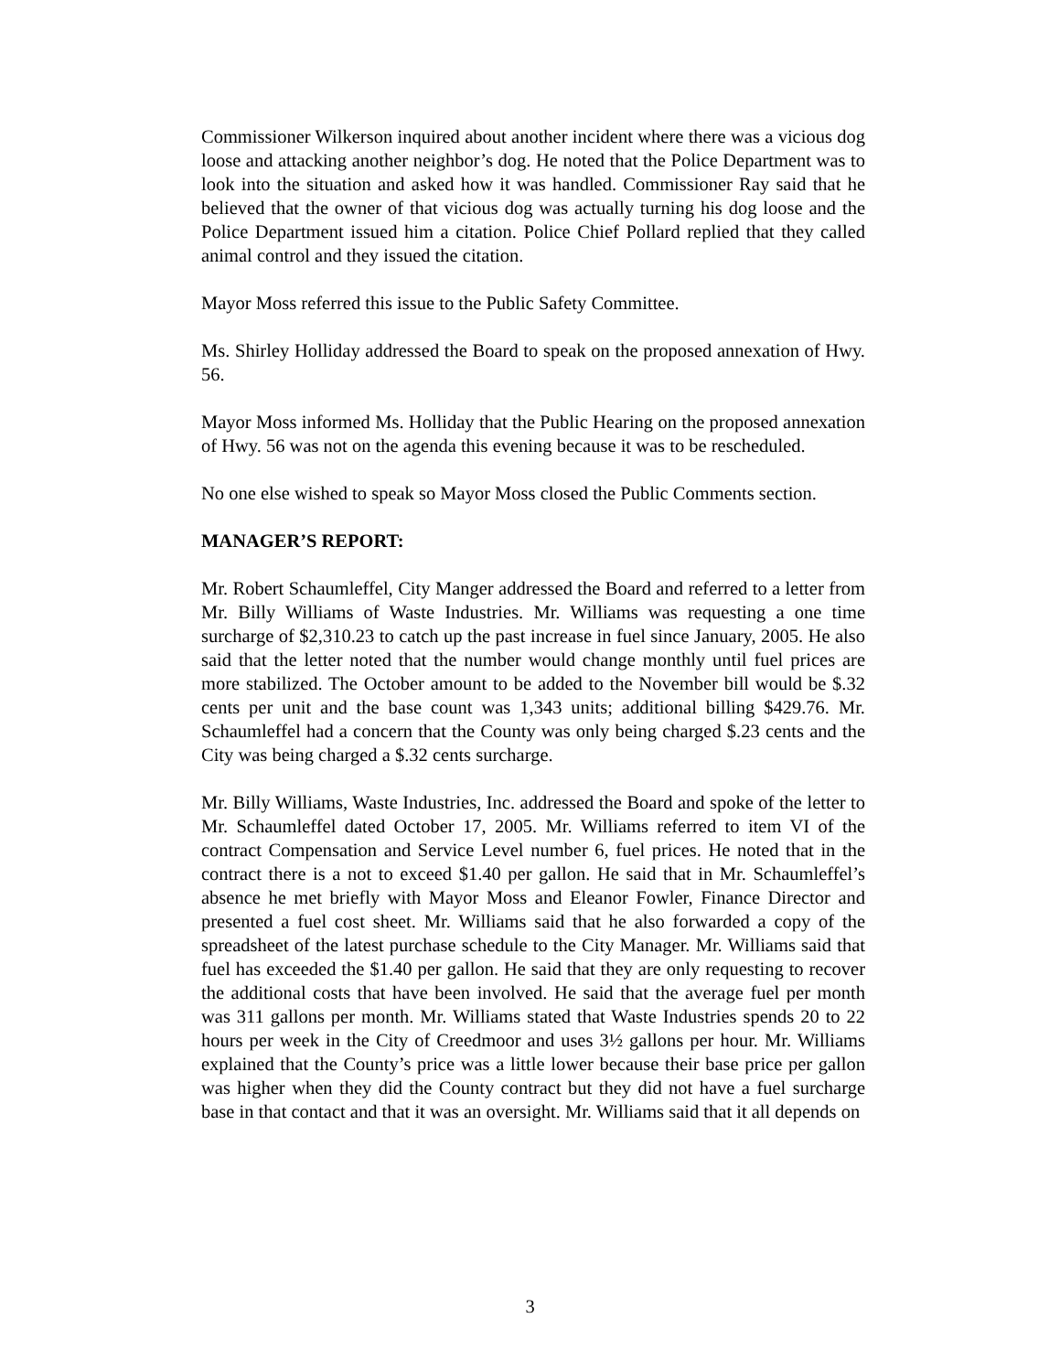Commissioner Wilkerson inquired about another incident where there was a vicious dog loose and attacking another neighbor’s dog. He noted that the Police Department was to look into the situation and asked how it was handled. Commissioner Ray said that he believed that the owner of that vicious dog was actually turning his dog loose and the Police Department issued him a citation. Police Chief Pollard replied that they called animal control and they issued the citation.
Mayor Moss referred this issue to the Public Safety Committee.
Ms. Shirley Holliday addressed the Board to speak on the proposed annexation of Hwy. 56.
Mayor Moss informed Ms. Holliday that the Public Hearing on the proposed annexation of Hwy. 56 was not on the agenda this evening because it was to be rescheduled.
No one else wished to speak so Mayor Moss closed the Public Comments section.
MANAGER’S REPORT:
Mr. Robert Schaumleffel, City Manger addressed the Board and referred to a letter from Mr. Billy Williams of Waste Industries. Mr. Williams was requesting a one time surcharge of $2,310.23 to catch up the past increase in fuel since January, 2005. He also said that the letter noted that the number would change monthly until fuel prices are more stabilized. The October amount to be added to the November bill would be $.32 cents per unit and the base count was 1,343 units; additional billing $429.76. Mr. Schaumleffel had a concern that the County was only being charged $.23 cents and the City was being charged a $.32 cents surcharge.
Mr. Billy Williams, Waste Industries, Inc. addressed the Board and spoke of the letter to Mr. Schaumleffel dated October 17, 2005. Mr. Williams referred to item VI of the contract Compensation and Service Level number 6, fuel prices. He noted that in the contract there is a not to exceed $1.40 per gallon. He said that in Mr. Schaumleffel’s absence he met briefly with Mayor Moss and Eleanor Fowler, Finance Director and presented a fuel cost sheet. Mr. Williams said that he also forwarded a copy of the spreadsheet of the latest purchase schedule to the City Manager. Mr. Williams said that fuel has exceeded the $1.40 per gallon. He said that they are only requesting to recover the additional costs that have been involved. He said that the average fuel per month was 311 gallons per month. Mr. Williams stated that Waste Industries spends 20 to 22 hours per week in the City of Creedmoor and uses 3½ gallons per hour. Mr. Williams explained that the County’s price was a little lower because their base price per gallon was higher when they did the County contract but they did not have a fuel surcharge base in that contact and that it was an oversight. Mr. Williams said that it all depends on
3